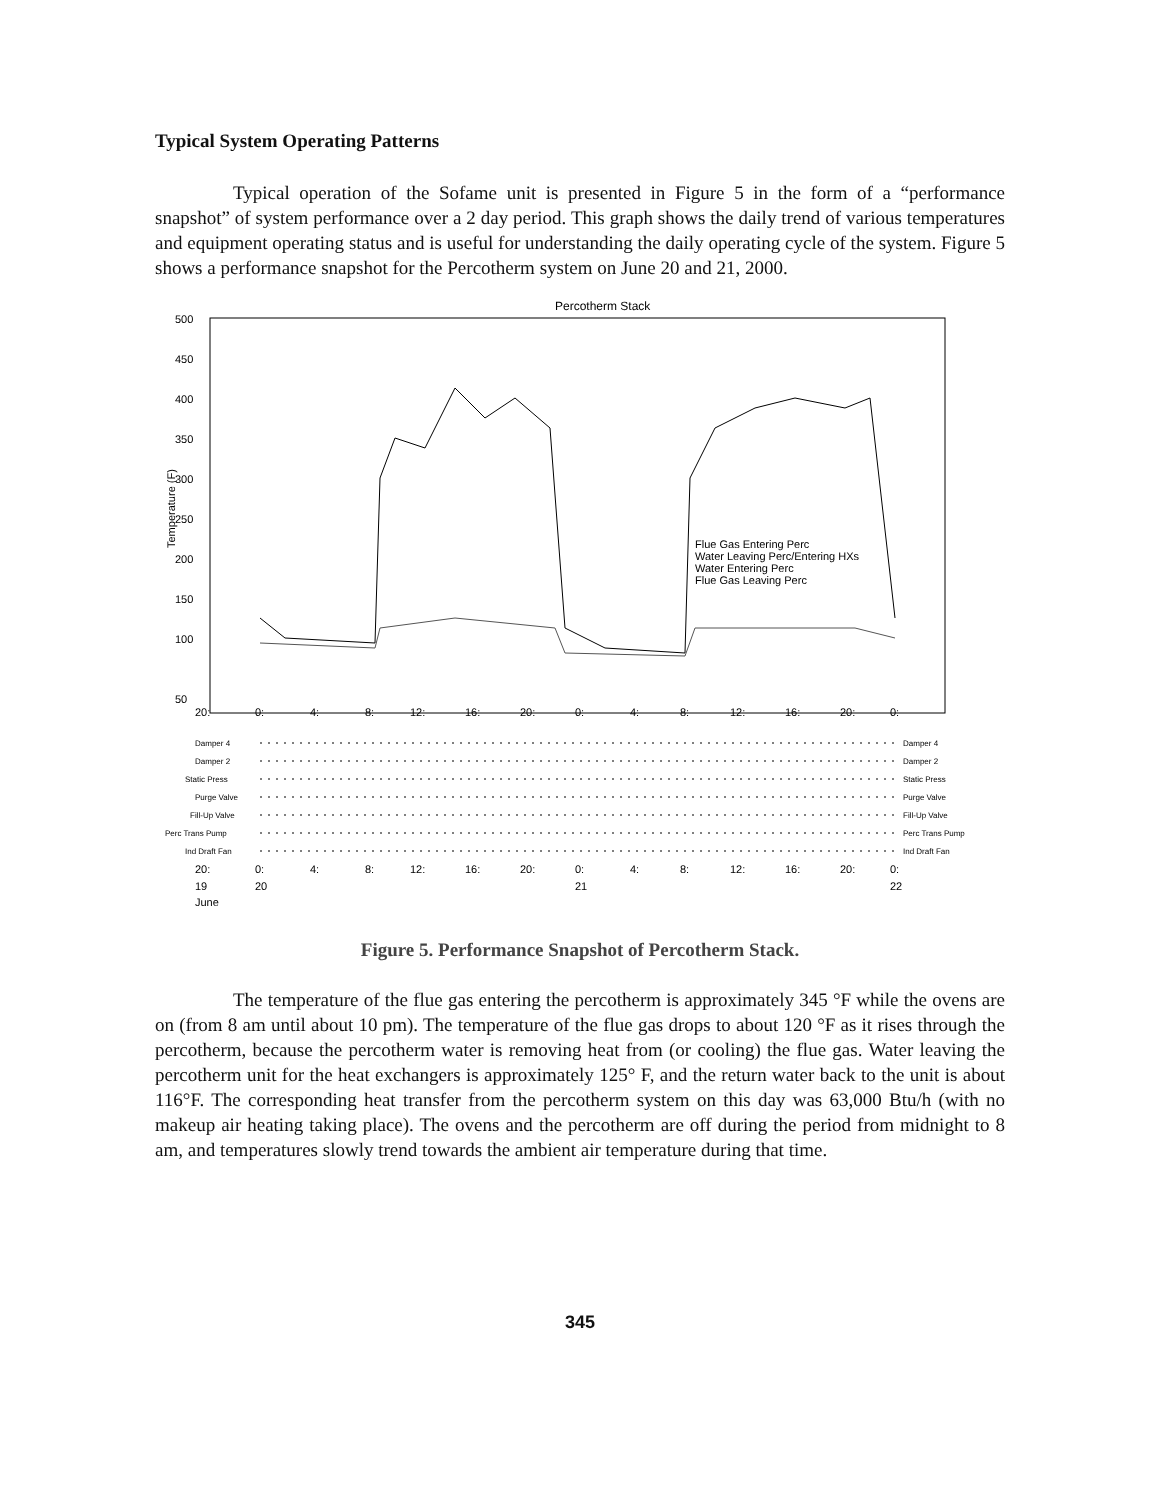Typical System Operating Patterns
Typical operation of the Sofame unit is presented in Figure 5 in the form of a “performance snapshot” of system performance over a 2 day period. This graph shows the daily trend of various temperatures and equipment operating status and is useful for understanding the daily operating cycle of the system. Figure 5 shows a performance snapshot for the Percotherm system on June 20 and 21, 2000.
Percotherm Stack
500
450
400
350
300
250
200
150
100
50
20:
0:
4:
8:
12:
16:
20:
0:
4:
8:
12:
16:
20:
0:
Temperature (F)
Flue Gas Entering Perc
Water Leaving Perc/Entering HXs
Water Entering Perc
Flue Gas Leaving Perc
Damper 4
Damper 2
Static Press
Purge Valve
Fill-Up Valve
Perc Trans Pump
Ind Draft Fan
Damper 4
Damper 2
Static Press
Purge Valve
Fill-Up Valve
Perc Trans Pump
Ind Draft Fan
20:
0:
4:
8:
12:
16:
20:
0:
4:
8:
12:
16:
20:
0:
19
20
21
22
June
Figure 5. Performance Snapshot of Percotherm Stack.
The temperature of the flue gas entering the percotherm is approximately 345 °F while the ovens are on (from 8 am until about 10 pm). The temperature of the flue gas drops to about 120 °F as it rises through the percotherm, because the percotherm water is removing heat from (or cooling) the flue gas. Water leaving the percotherm unit for the heat exchangers is approximately 125° F, and the return water back to the unit is about 116°F. The corresponding heat transfer from the percotherm system on this day was 63,000 Btu/h (with no makeup air heating taking place). The ovens and the percotherm are off during the period from midnight to 8 am, and temperatures slowly trend towards the ambient air temperature during that time.
345